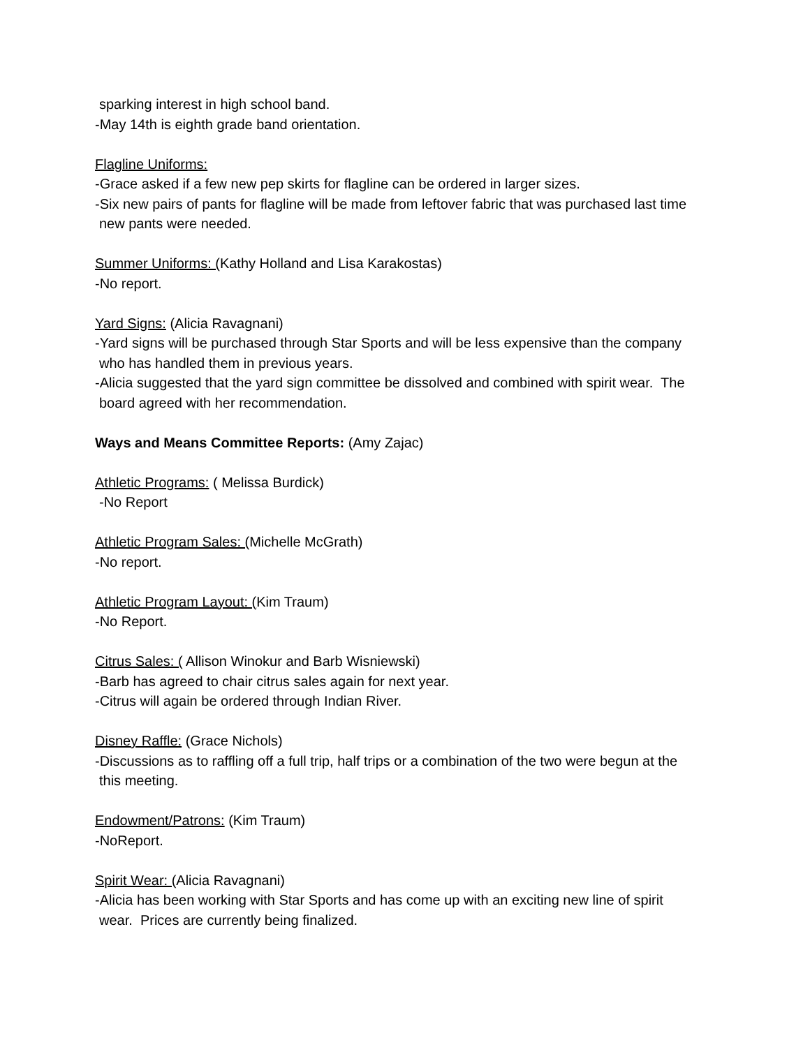sparking interest in high school band.
-May 14th is eighth grade band orientation.
Flagline Uniforms:
-Grace asked if a few new pep skirts for flagline can be ordered in larger sizes.
-Six new pairs of pants for flagline will be made from leftover fabric that was purchased last time
new pants were needed.
Summer Uniforms: (Kathy Holland and Lisa Karakostas)
-No report.
Yard Signs: (Alicia Ravagnani)
-Yard signs will be purchased through Star Sports and will be less expensive than the company
who has handled them in previous years.
-Alicia suggested that the yard sign committee be dissolved and combined with spirit wear. The
board agreed with her recommendation.
Ways and Means Committee Reports: (Amy Zajac)
Athletic Programs: ( Melissa Burdick)
-No Report
Athletic Program Sales: (Michelle McGrath)
-No report.
Athletic Program Layout: (Kim Traum)
-No Report.
Citrus Sales: ( Allison Winokur and Barb Wisniewski)
-Barb has agreed to chair citrus sales again for next year.
-Citrus will again be ordered through Indian River.
Disney Raffle: (Grace Nichols)
-Discussions as to raffling off a full trip, half trips or a combination of the two were begun at the
this meeting.
Endowment/Patrons: (Kim Traum)
-NoReport.
Spirit Wear: (Alicia Ravagnani)
-Alicia has been working with Star Sports and has come up with an exciting new line of spirit
wear. Prices are currently being finalized.